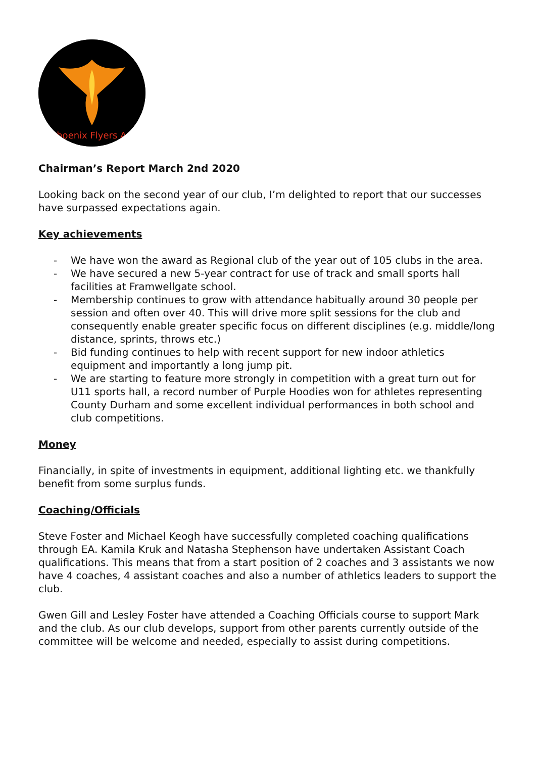Phoenix Flyers AC
Chairman’s Report March 2nd 2020
Looking back on the second year of our club, I’m delighted to report that our successes have surpassed expectations again.
Key achievements
- We have won the award as Regional club of the year out of 105 clubs in the area.
- We have secured a new 5-year contract for use of track and small sports hall facilities at Framwellgate school.
- Membership continues to grow with attendance habitually around 30 people per session and often over 40. This will drive more split sessions for the club and consequently enable greater specific focus on different disciplines (e.g. middle/long distance, sprints, throws etc.)
- Bid funding continues to help with recent support for new indoor athletics equipment and importantly a long jump pit.
- We are starting to feature more strongly in competition with a great turn out for U11 sports hall, a record number of Purple Hoodies won for athletes representing County Durham and some excellent individual performances in both school and club competitions.
Money
Financially, in spite of investments in equipment, additional lighting etc. we thankfully benefit from some surplus funds.
Coaching/Officials
Steve Foster and Michael Keogh have successfully completed coaching qualifications through EA. Kamila Kruk and Natasha Stephenson have undertaken Assistant Coach qualifications. This means that from a start position of 2 coaches and 3 assistants we now have 4 coaches, 4 assistant coaches and also a number of athletics leaders to support the club.
Gwen Gill and Lesley Foster have attended a Coaching Officials course to support Mark and the club. As our club develops, support from other parents currently outside of the committee will be welcome and needed, especially to assist during competitions.